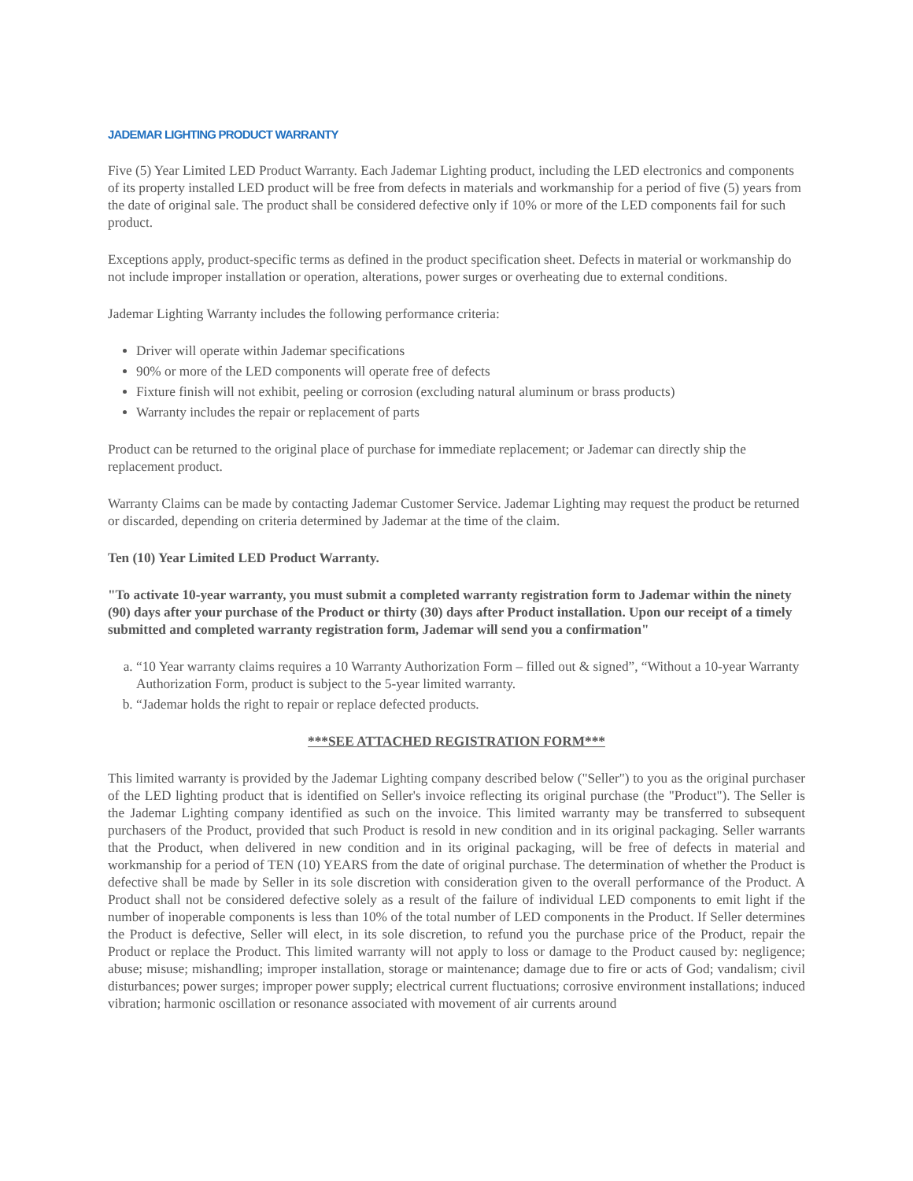JADEMAR LIGHTING PRODUCT WARRANTY
Five (5) Year Limited LED Product Warranty. Each Jademar Lighting product, including the LED electronics and components of its property installed LED product will be free from defects in materials and workmanship for a period of five (5) years from the date of original sale. The product shall be considered defective only if 10% or more of the LED components fail for such product.
Exceptions apply, product-specific terms as defined in the product specification sheet. Defects in material or workmanship do not include improper installation or operation, alterations, power surges or overheating due to external conditions.
Jademar Lighting Warranty includes the following performance criteria:
Driver will operate within Jademar specifications
90% or more of the LED components will operate free of defects
Fixture finish will not exhibit, peeling or corrosion (excluding natural aluminum or brass products)
Warranty includes the repair or replacement of parts
Product can be returned to the original place of purchase for immediate replacement; or Jademar can directly ship the replacement product.
Warranty Claims can be made by contacting Jademar Customer Service. Jademar Lighting may request the product be returned or discarded, depending on criteria determined by Jademar at the time of the claim.
Ten (10) Year Limited LED Product Warranty.
"To activate 10-year warranty, you must submit a completed warranty registration form to Jademar within the ninety (90) days after your purchase of the Product or thirty (30) days after Product installation. Upon our receipt of a timely submitted and completed warranty registration form, Jademar will send you a confirmation"
a. “10 Year warranty claims requires a 10 Warranty Authorization Form – filled out & signed”, “Without a 10-year Warranty Authorization Form, product is subject to the 5-year limited warranty.
b. “Jademar holds the right to repair or replace defected products.
***SEE ATTACHED REGISTRATION FORM***
This limited warranty is provided by the Jademar Lighting company described below ("Seller") to you as the original purchaser of the LED lighting product that is identified on Seller's invoice reflecting its original purchase (the "Product"). The Seller is the Jademar Lighting company identified as such on the invoice. This limited warranty may be transferred to subsequent purchasers of the Product, provided that such Product is resold in new condition and in its original packaging. Seller warrants that the Product, when delivered in new condition and in its original packaging, will be free of defects in material and workmanship for a period of TEN (10) YEARS from the date of original purchase. The determination of whether the Product is defective shall be made by Seller in its sole discretion with consideration given to the overall performance of the Product. A Product shall not be considered defective solely as a result of the failure of individual LED components to emit light if the number of inoperable components is less than 10% of the total number of LED components in the Product. If Seller determines the Product is defective, Seller will elect, in its sole discretion, to refund you the purchase price of the Product, repair the Product or replace the Product. This limited warranty will not apply to loss or damage to the Product caused by: negligence; abuse; misuse; mishandling; improper installation, storage or maintenance; damage due to fire or acts of God; vandalism; civil disturbances; power surges; improper power supply; electrical current fluctuations; corrosive environment installations; induced vibration; harmonic oscillation or resonance associated with movement of air currents around